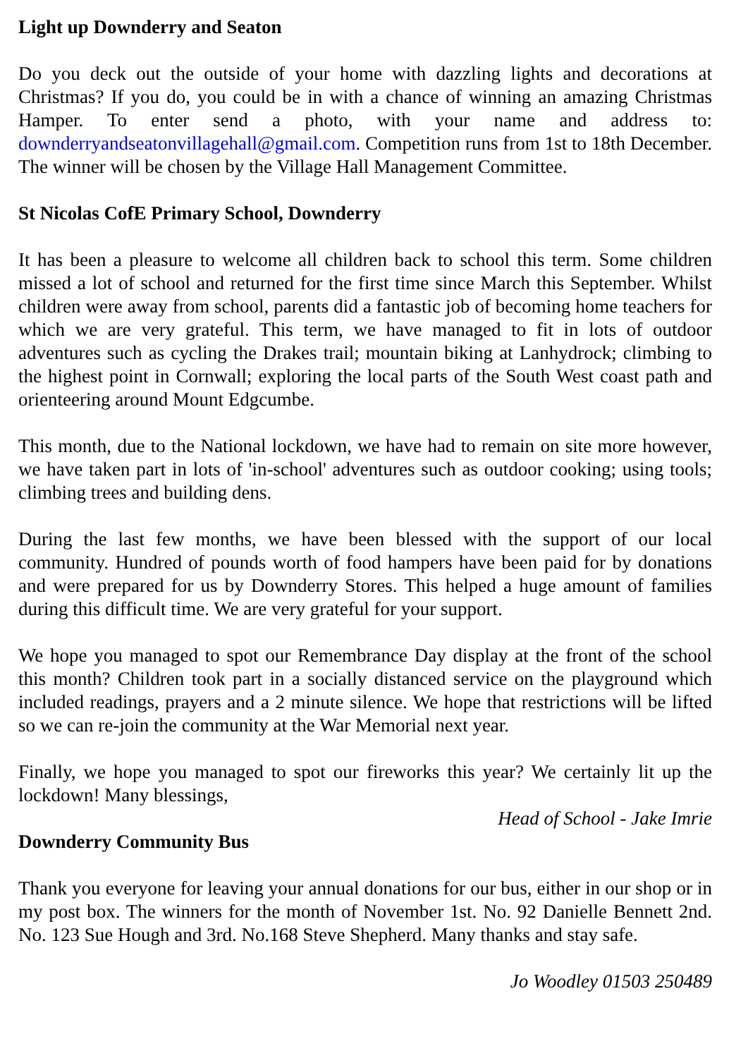Light up Downderry and Seaton
Do you deck out the outside of your home with dazzling lights and decorations at Christmas? If you do, you could be in with a chance of winning an amazing Christmas Hamper. To enter send a photo, with your name and address to: downderryandseatonvillagehall@gmail.com. Competition runs from 1st to 18th December. The winner will be chosen by the Village Hall Management Committee.
St Nicolas CofE Primary School, Downderry
It has been a pleasure to welcome all children back to school this term. Some children missed a lot of school and returned for the first time since March this September. Whilst children were away from school, parents did a fantastic job of becoming home teachers for which we are very grateful. This term, we have managed to fit in lots of outdoor adventures such as cycling the Drakes trail; mountain biking at Lanhydrock; climbing to the highest point in Cornwall; exploring the local parts of the South West coast path and orienteering around Mount Edgcumbe.
This month, due to the National lockdown, we have had to remain on site more however, we have taken part in lots of 'in-school' adventures such as outdoor cooking; using tools; climbing trees and building dens.
During the last few months, we have been blessed with the support of our local community. Hundred of pounds worth of food hampers have been paid for by donations and were prepared for us by Downderry Stores. This helped a huge amount of families during this difficult time. We are very grateful for your support.
We hope you managed to spot our Remembrance Day display at the front of the school this month? Children took part in a socially distanced service on the playground which included readings, prayers and a 2 minute silence. We hope that restrictions will be lifted so we can re-join the community at the War Memorial next year.
Finally, we hope you managed to spot our fireworks this year? We certainly lit up the lockdown! Many blessings,
Head of School - Jake Imrie
Downderry Community Bus
Thank you everyone for leaving your annual donations for our bus, either in our shop or in my post box. The winners for the month of November 1st. No. 92 Danielle Bennett 2nd. No. 123 Sue Hough and 3rd. No.168 Steve Shepherd. Many thanks and stay safe.
Jo Woodley 01503 250489